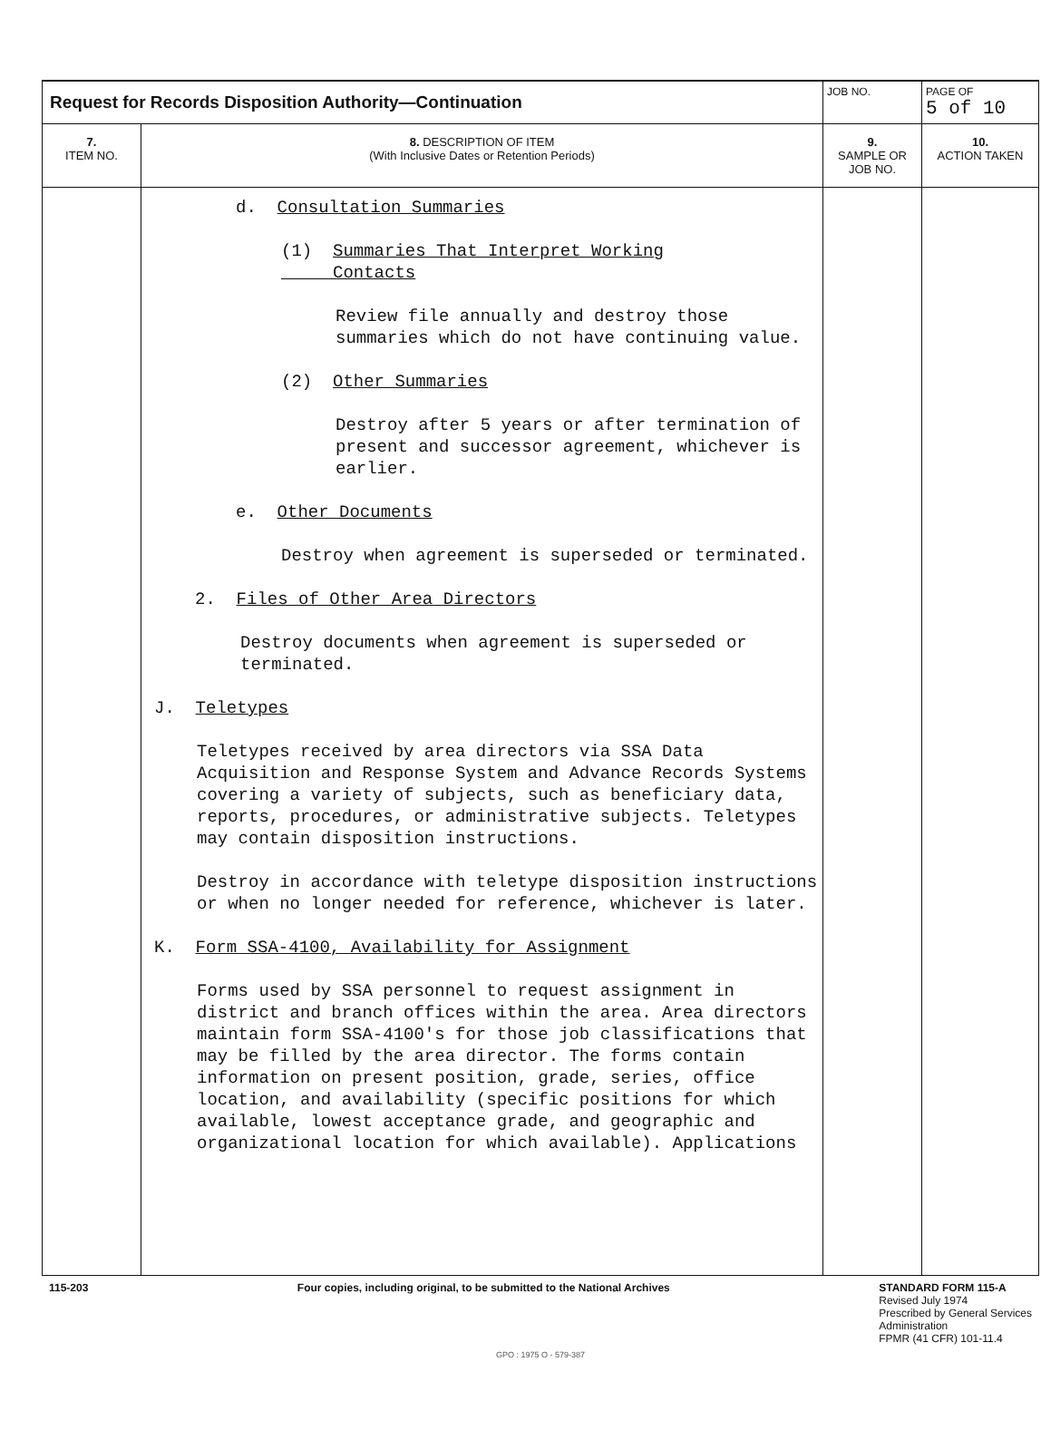| Request for Records Disposition Authority—Continuation | | JOB NO. | | PAGE OF 5 of 10 |
| 7. ITEM NO. | 8. DESCRIPTION OF ITEM (With Inclusive Dates or Retention Periods) | | 9. SAMPLE OR JOB NO. | 10. ACTION TAKEN |
| | d. Consultation Summaries (1) Summaries That Interpret Working Contacts Review file annually and destroy those summaries which do not have continuing value. (2) Other Summaries Destroy after 5 years or after termination of present and successor agreement, whichever is earlier. e. Other Documents Destroy when agreement is superseded or terminated. 2. Files of Other Area Directors Destroy documents when agreement is superseded or terminated. J. Teletypes Teletypes received by area directors via SSA Data Acquisition and Response System and Advance Records Systems covering a variety of subjects, such as beneficiary data, reports, procedures, or administrative subjects. Teletypes may contain disposition instructions. Destroy in accordance with teletype disposition instructions or when no longer needed for reference, whichever is later. K. Form SSA-4100, Availability for Assignment Forms used by SSA personnel to request assignment in district and branch offices within the area. Area directors maintain form SSA-4100's for those job classifications that may be filled by the area director. The forms contain information on present position, grade, series, office location, and availability (specific positions for which available, lowest acceptance grade, and geographic and organizational location for which available). Applications | | | |
115-203 Four copies, including original, to be submitted to the National Archives STANDARD FORM 115-A
Revised July 1974
Prescribed by General Services
Administration
FPMR (41 CFR) 101-11.4
GPO : 1975 O - 579-387